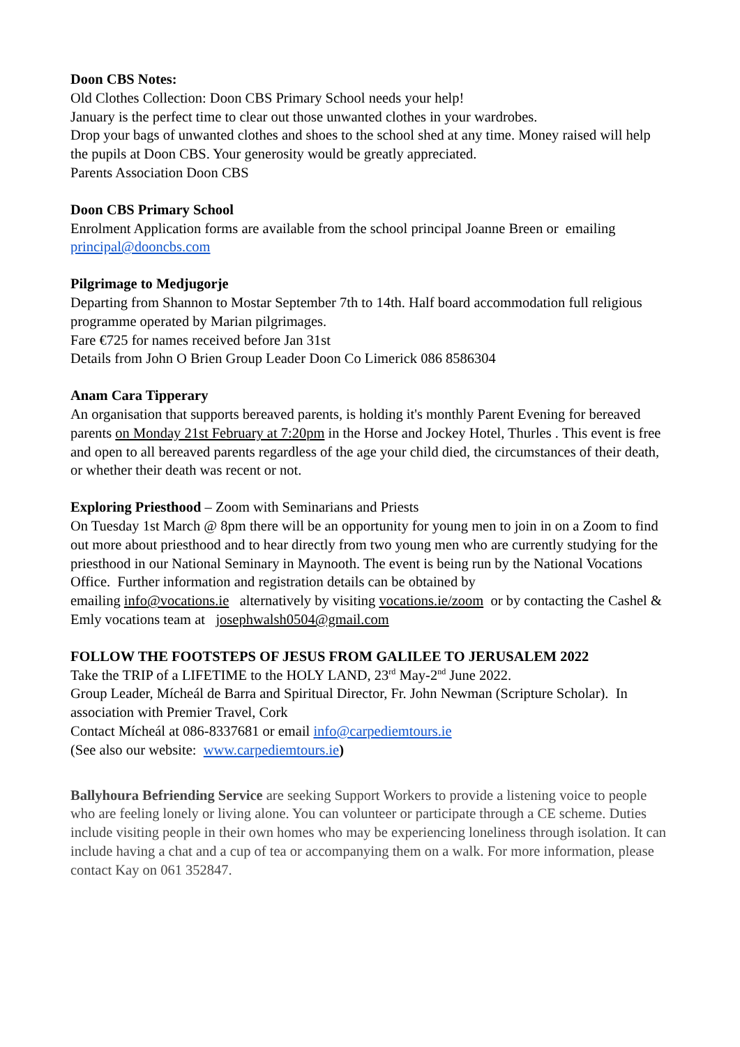Doon CBS Notes:
Old Clothes Collection: Doon CBS Primary School needs your help!
January is the perfect time to clear out those unwanted clothes in your wardrobes.
Drop your bags of unwanted clothes and shoes to the school shed at any time. Money raised will help the pupils at Doon CBS. Your generosity would be greatly appreciated.
Parents Association Doon CBS
Doon CBS Primary School
Enrolment Application forms are available from the school principal Joanne Breen or emailing principal@dooncbs.com
Pilgrimage to Medjugorje
Departing from Shannon to Mostar September 7th to 14th. Half board accommodation full religious programme operated by Marian pilgrimages.
Fare €725 for names received before Jan 31st
Details from John O Brien Group Leader Doon Co Limerick 086 8586304
Anam Cara Tipperary
An organisation that supports bereaved parents, is holding it's monthly Parent Evening for bereaved parents on Monday 21st February at 7:20pm in the Horse and Jockey Hotel, Thurles . This event is free and open to all bereaved parents regardless of the age your child died, the circumstances of their death, or whether their death was recent or not.
Exploring Priesthood – Zoom with Seminarians and Priests
On Tuesday 1st March @ 8pm there will be an opportunity for young men to join in on a Zoom to find out more about priesthood and to hear directly from two young men who are currently studying for the priesthood in our National Seminary in Maynooth. The event is being run by the National Vocations Office. Further information and registration details can be obtained by
emailing info@vocations.ie alternatively by visiting vocations.ie/zoom or by contacting the Cashel & Emly vocations team at josephwalsh0504@gmail.com
FOLLOW THE FOOTSTEPS OF JESUS FROM GALILEE TO JERUSALEM 2022
Take the TRIP of a LIFETIME to the HOLY LAND, 23<sup>rd</sup> May-2<sup>nd</sup> June 2022.
Group Leader, Mícheál de Barra and Spiritual Director, Fr. John Newman (Scripture Scholar). In association with Premier Travel, Cork
Contact Mícheál at 086-8337681 or email info@carpediemtours.ie
(See also our website: www.carpediemtours.ie)
Ballyhoura Befriending Service are seeking Support Workers to provide a listening voice to people who are feeling lonely or living alone. You can volunteer or participate through a CE scheme. Duties include visiting people in their own homes who may be experiencing loneliness through isolation. It can include having a chat and a cup of tea or accompanying them on a walk. For more information, please contact Kay on 061 352847.